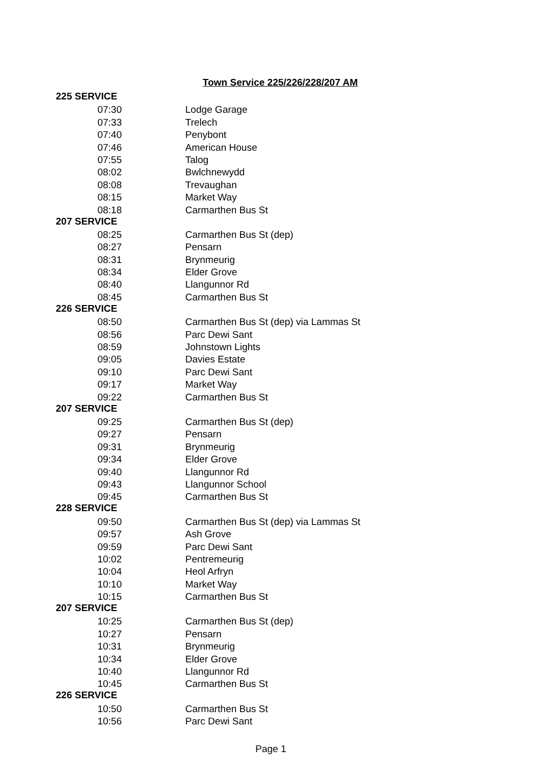Town Service 225/226/228/207 AM
| 225 SERVICE | |
| --- | --- |
| 07:30 | Lodge Garage |
| 07:33 | Trelech |
| 07:40 | Penybont |
| 07:46 | American House |
| 07:55 | Talog |
| 08:02 | Bwlchnewydd |
| 08:08 | Trevaughan |
| 08:15 | Market Way |
| 08:18 | Carmarthen Bus St |
| 207 SERVICE | |
| 08:25 | Carmarthen Bus St (dep) |
| 08:27 | Pensarn |
| 08:31 | Brynmeurig |
| 08:34 | Elder Grove |
| 08:40 | Llangunnor Rd |
| 08:45 | Carmarthen Bus St |
| 226 SERVICE | |
| 08:50 | Carmarthen Bus St (dep) via Lammas St |
| 08:56 | Parc Dewi Sant |
| 08:59 | Johnstown Lights |
| 09:05 | Davies Estate |
| 09:10 | Parc Dewi Sant |
| 09:17 | Market Way |
| 09:22 | Carmarthen Bus St |
| 207 SERVICE | |
| 09:25 | Carmarthen Bus St (dep) |
| 09:27 | Pensarn |
| 09:31 | Brynmeurig |
| 09:34 | Elder Grove |
| 09:40 | Llangunnor Rd |
| 09:43 | Llangunnor School |
| 09:45 | Carmarthen Bus St |
| 228 SERVICE | |
| 09:50 | Carmarthen Bus St (dep) via Lammas St |
| 09:57 | Ash Grove |
| 09:59 | Parc Dewi Sant |
| 10:02 | Pentremeurig |
| 10:04 | Heol Arfryn |
| 10:10 | Market Way |
| 10:15 | Carmarthen Bus St |
| 207 SERVICE | |
| 10:25 | Carmarthen Bus St (dep) |
| 10:27 | Pensarn |
| 10:31 | Brynmeurig |
| 10:34 | Elder Grove |
| 10:40 | Llangunnor Rd |
| 10:45 | Carmarthen Bus St |
| 226 SERVICE | |
| 10:50 | Carmarthen Bus St |
| 10:56 | Parc Dewi Sant |
Page 1